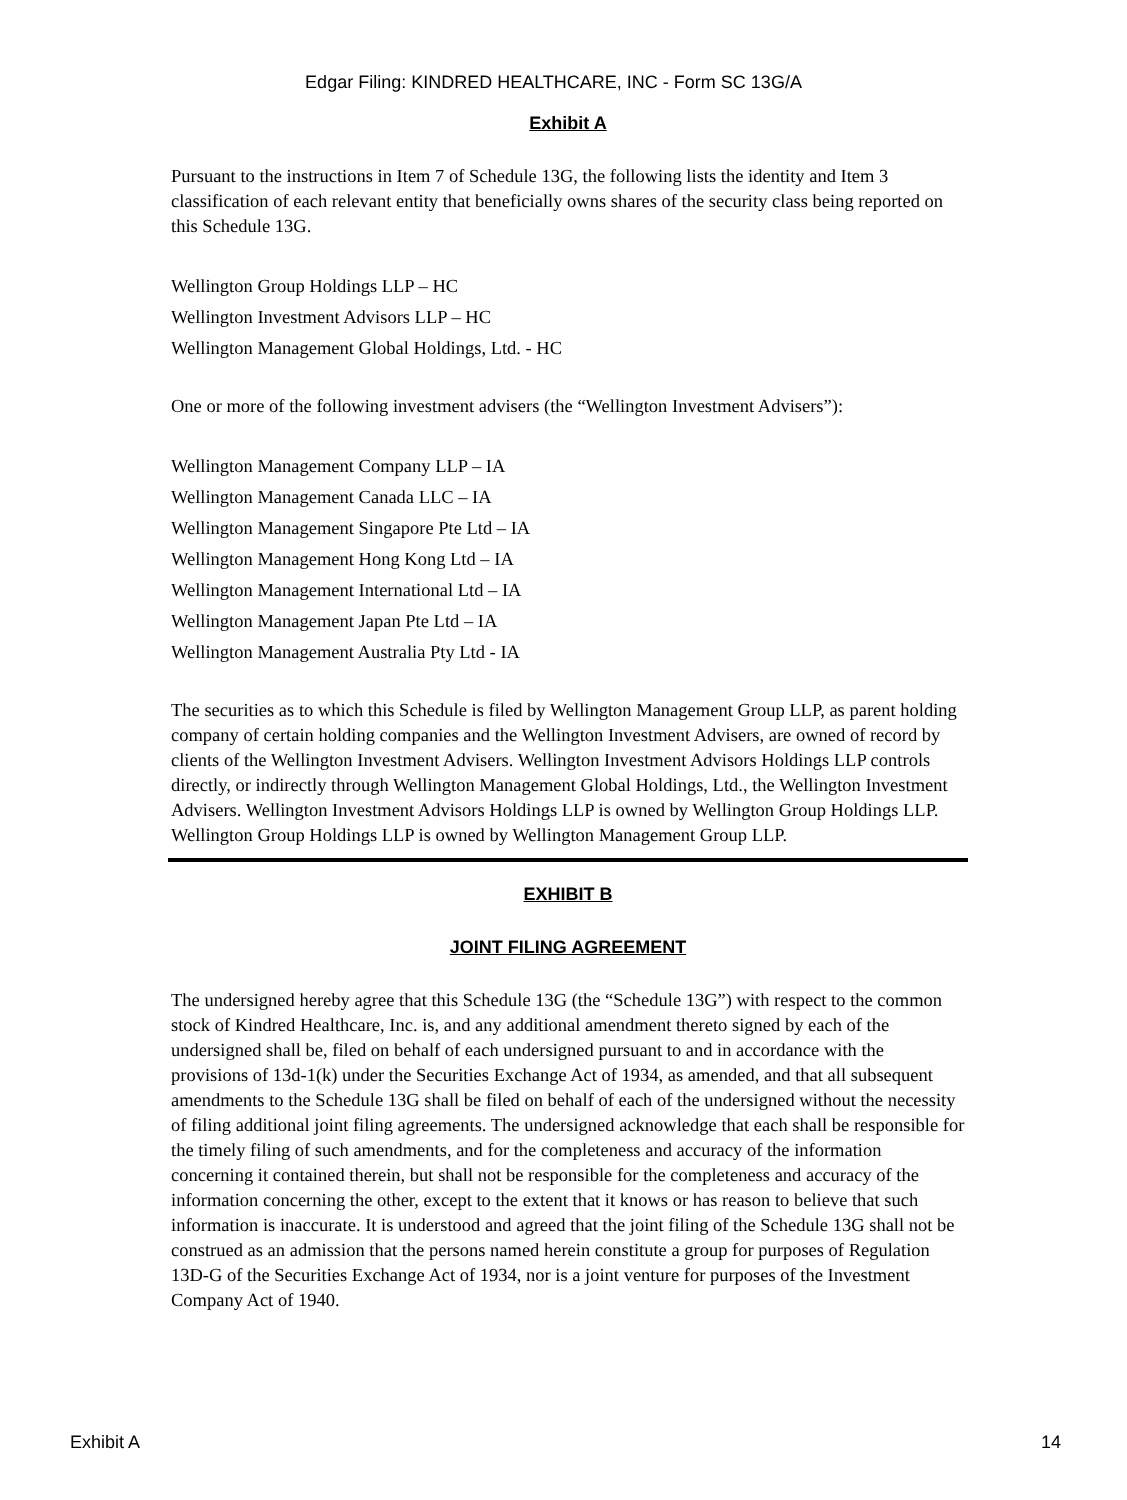Edgar Filing: KINDRED HEALTHCARE, INC - Form SC 13G/A
Exhibit A
Pursuant to the instructions in Item 7 of Schedule 13G, the following lists the identity and Item 3 classification of each relevant entity that beneficially owns shares of the security class being reported on this Schedule 13G.
Wellington Group Holdings LLP – HC
Wellington Investment Advisors LLP – HC
Wellington Management Global Holdings, Ltd. - HC
One or more of the following investment advisers (the “Wellington Investment Advisers”):
Wellington Management Company LLP – IA
Wellington Management Canada LLC – IA
Wellington Management Singapore Pte Ltd – IA
Wellington Management Hong Kong Ltd – IA
Wellington Management International Ltd – IA
Wellington Management Japan Pte Ltd – IA
Wellington Management Australia Pty Ltd - IA
The securities as to which this Schedule is filed by Wellington Management Group LLP, as parent holding company of certain holding companies and the Wellington Investment Advisers, are owned of record by clients of the Wellington Investment Advisers. Wellington Investment Advisors Holdings LLP controls directly, or indirectly through Wellington Management Global Holdings, Ltd., the Wellington Investment Advisers. Wellington Investment Advisors Holdings LLP is owned by Wellington Group Holdings LLP. Wellington Group Holdings LLP is owned by Wellington Management Group LLP.
EXHIBIT B
JOINT FILING AGREEMENT
The undersigned hereby agree that this Schedule 13G (the “Schedule 13G”) with respect to the common stock of Kindred Healthcare, Inc. is, and any additional amendment thereto signed by each of the undersigned shall be, filed on behalf of each undersigned pursuant to and in accordance with the provisions of 13d-1(k) under the Securities Exchange Act of 1934, as amended, and that all subsequent amendments to the Schedule 13G shall be filed on behalf of each of the undersigned without the necessity of filing additional joint filing agreements. The undersigned acknowledge that each shall be responsible for the timely filing of such amendments, and for the completeness and accuracy of the information concerning it contained therein, but shall not be responsible for the completeness and accuracy of the information concerning the other, except to the extent that it knows or has reason to believe that such information is inaccurate. It is understood and agreed that the joint filing of the Schedule 13G shall not be construed as an admission that the persons named herein constitute a group for purposes of Regulation 13D-G of the Securities Exchange Act of 1934, nor is a joint venture for purposes of the Investment Company Act of 1940.
Exhibit A 14